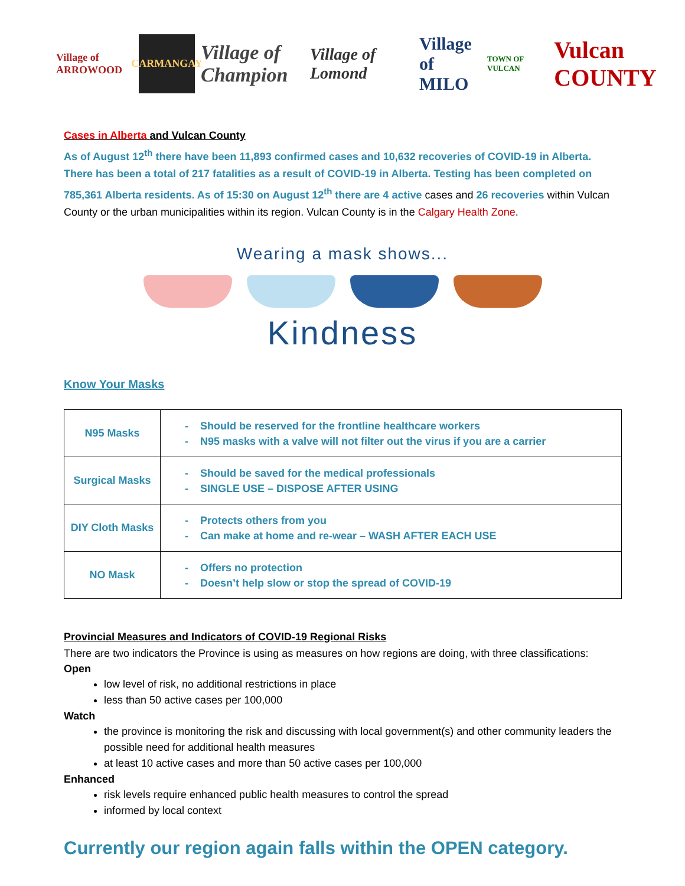Village of ARROWOOD
CARMANGAY
Village of Champion
Village of Lomond
Village of MILO
TOWN OF VULCAN
Vulcan COUNTY
Cases in Alberta and Vulcan County
As of August 12<sup>th</sup> there have been 11,893 confirmed cases and 10,632 recoveries of COVID-19 in Alberta. There has been a total of 217 fatalities as a result of COVID-19 in Alberta. Testing has been completed on 785,361 Alberta residents. As of 15:30 on August 12<sup>th</sup> there are 4 active cases and 26 recoveries within Vulcan County or the urban municipalities within its region. Vulcan County is in the Calgary Health Zone.
Wearing a mask shows...
Kindness
Know Your Masks
| N95 Masks | - Should be reserved for the frontline healthcare workers - N95 masks with a valve will not filter out the virus if you are a carrier |
| Surgical Masks | - Should be saved for the medical professionals - SINGLE USE – DISPOSE AFTER USING |
| DIY Cloth Masks | - Protects others from you - Can make at home and re-wear – WASH AFTER EACH USE |
| NO Mask | - Offers no protection - Doesn’t help slow or stop the spread of COVID-19 |
Provincial Measures and Indicators of COVID-19 Regional Risks
There are two indicators the Province is using as measures on how regions are doing, with three classifications:
Open
low level of risk, no additional restrictions in place
less than 50 active cases per 100,000
Watch
the province is monitoring the risk and discussing with local government(s) and other community leaders the possible need for additional health measures
at least 10 active cases and more than 50 active cases per 100,000
Enhanced
risk levels require enhanced public health measures to control the spread
informed by local context
Currently our region again falls within the OPEN category.